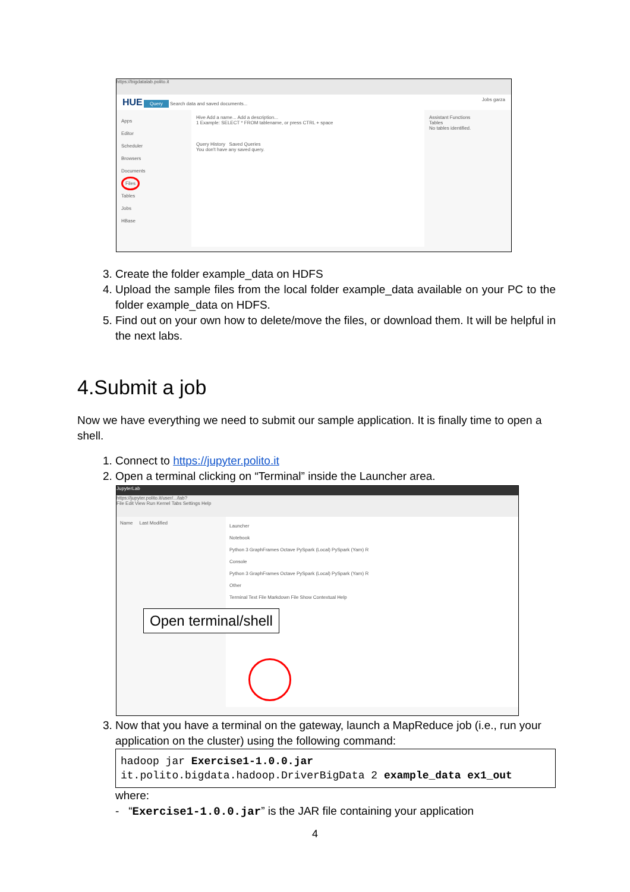https://bigdatalab.polito.it
HUE Query Search data and saved documents... Jobs garza
Apps
Editor
Scheduler
Browsers
Documents
Files
Tables
Jobs
HBase
Hive Add a name... Add a description...
1 Example: SELECT * FROM tablename, or press CTRL + space
Query History Saved Queries
You don't have any saved query.
Assistant Functions
Tables
No tables identified.
3. Create the folder example_data on HDFS
4. Upload the sample files from the local folder example_data available on your PC to the folder example_data on HDFS.
5. Find out on your own how to delete/move the files, or download them. It will be helpful in the next labs.
4.Submit a job
Now we have everything we need to submit our sample application. It is finally time to open a shell.
1. Connect to https://jupyter.polito.it
2. Open a terminal clicking on “Terminal” inside the Launcher area.
JupyterLab
https://jupyter.polito.it/user/.../lab?
File Edit View Run Kernel Tabs Settings Help
Name Last Modified
Launcher
Notebook
Python 3 GraphFrames Octave PySpark (Local) PySpark (Yarn) R
Console
Python 3 GraphFrames Octave PySpark (Local) PySpark (Yarn) R
Other
Terminal Text File Markdown File Show Contextual Help
Open terminal/shell
3. Now that you have a terminal on the gateway, launch a MapReduce job (i.e., run your application on the cluster) using the following command:
hadoop jar Exercise1-1.0.0.jar
it.polito.bigdata.hadoop.DriverBigData 2 example_data ex1_out
where:
- “Exercise1-1.0.0.jar” is the JAR file containing your application
4